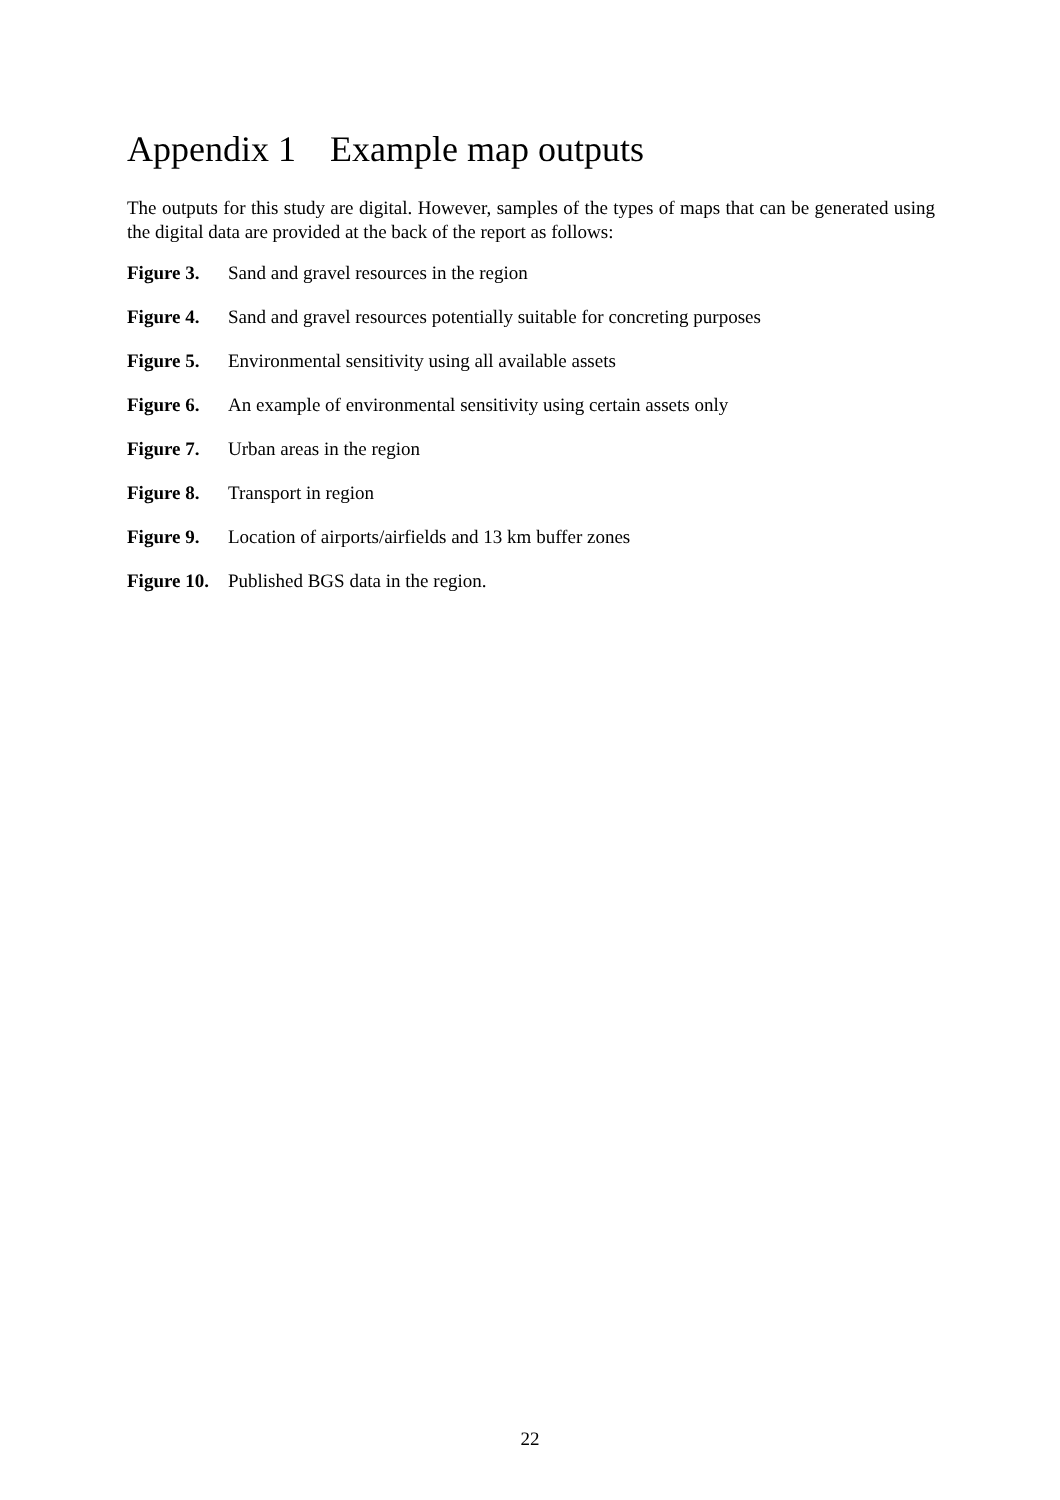Appendix 1 Example map outputs
The outputs for this study are digital. However, samples of the types of maps that can be generated using the digital data are provided at the back of the report as follows:
Figure 3. Sand and gravel resources in the region
Figure 4. Sand and gravel resources potentially suitable for concreting purposes
Figure 5. Environmental sensitivity using all available assets
Figure 6. An example of environmental sensitivity using certain assets only
Figure 7. Urban areas in the region
Figure 8. Transport in region
Figure 9. Location of airports/airfields and 13 km buffer zones
Figure 10. Published BGS data in the region.
22